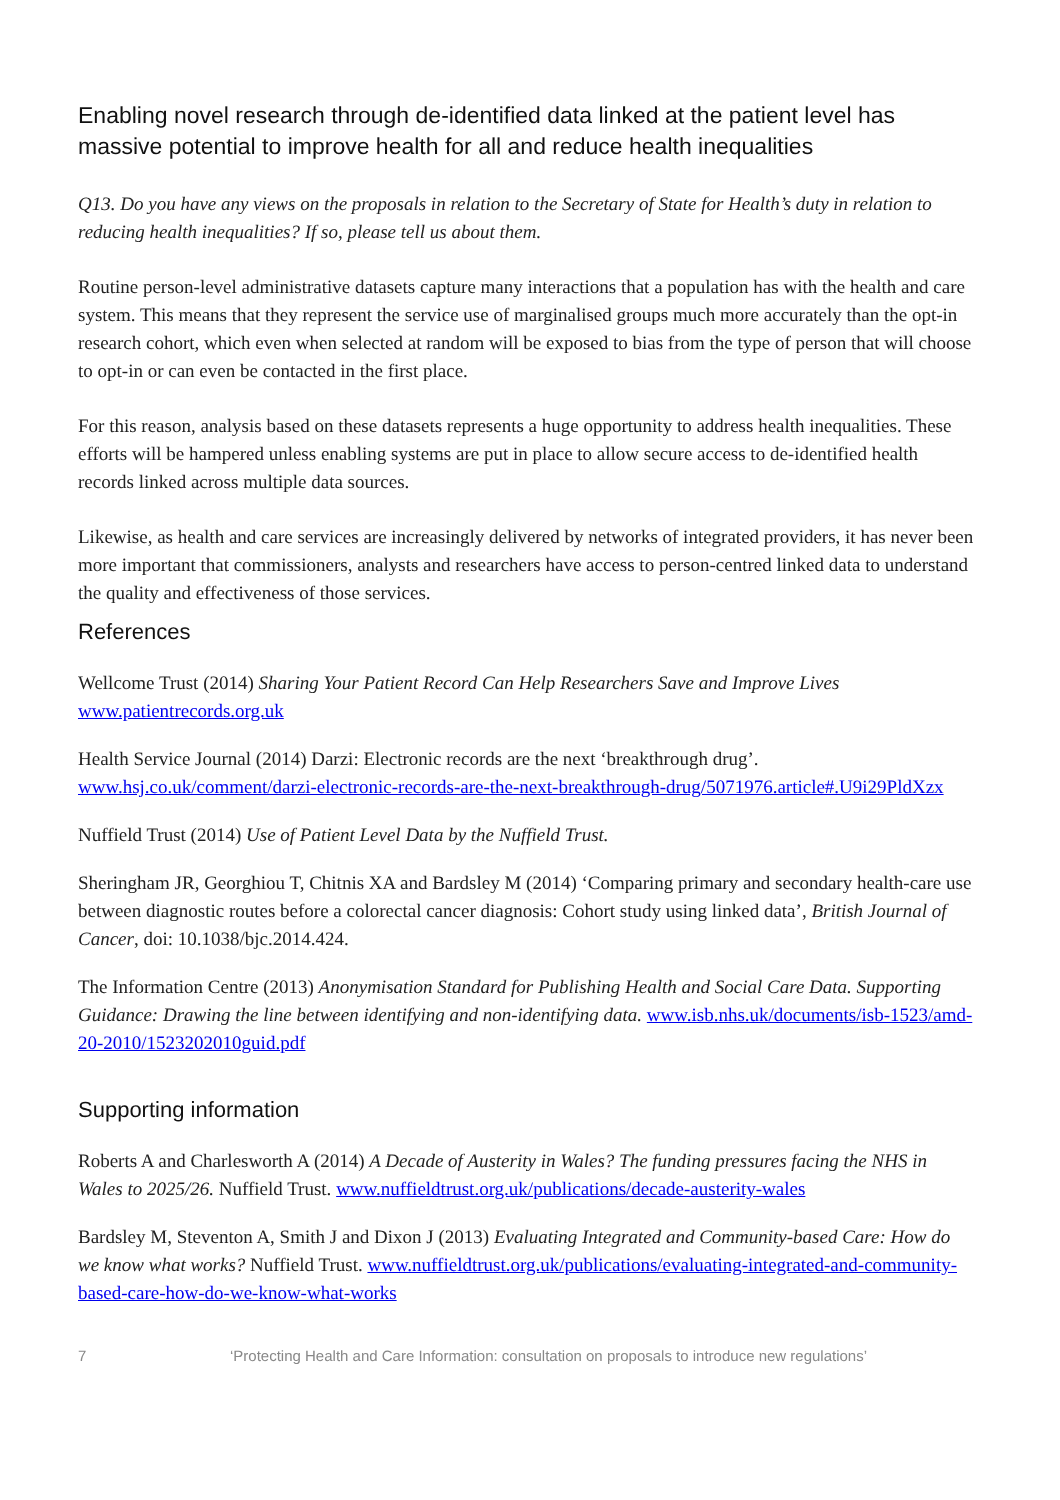Enabling novel research through de-identified data linked at the patient level has massive potential to improve health for all and reduce health inequalities
Q13. Do you have any views on the proposals in relation to the Secretary of State for Health’s duty in relation to reducing health inequalities? If so, please tell us about them.
Routine person-level administrative datasets capture many interactions that a population has with the health and care system. This means that they represent the service use of marginalised groups much more accurately than the opt-in research cohort, which even when selected at random will be exposed to bias from the type of person that will choose to opt-in or can even be contacted in the first place.
For this reason, analysis based on these datasets represents a huge opportunity to address health inequalities. These efforts will be hampered unless enabling systems are put in place to allow secure access to de-identified health records linked across multiple data sources.
Likewise, as health and care services are increasingly delivered by networks of integrated providers, it has never been more important that commissioners, analysts and researchers have access to person-centred linked data to understand the quality and effectiveness of those services.
References
Wellcome Trust (2014) Sharing Your Patient Record Can Help Researchers Save and Improve Lives www.patientrecords.org.uk
Health Service Journal (2014) Darzi: Electronic records are the next ‘breakthrough drug’. www.hsj.co.uk/comment/darzi-electronic-records-are-the-next-breakthrough-drug/5071976.article#.U9i29PldXzx
Nuffield Trust (2014) Use of Patient Level Data by the Nuffield Trust.
Sheringham JR, Georghiou T, Chitnis XA and Bardsley M (2014) ‘Comparing primary and secondary health-care use between diagnostic routes before a colorectal cancer diagnosis: Cohort study using linked data’, British Journal of Cancer, doi: 10.1038/bjc.2014.424.
The Information Centre (2013) Anonymisation Standard for Publishing Health and Social Care Data. Supporting Guidance: Drawing the line between identifying and non-identifying data. www.isb.nhs.uk/documents/isb-1523/amd-20-2010/1523202010guid.pdf
Supporting information
Roberts A and Charlesworth A (2014) A Decade of Austerity in Wales? The funding pressures facing the NHS in Wales to 2025/26. Nuffield Trust. www.nuffieldtrust.org.uk/publications/decade-austerity-wales
Bardsley M, Steventon A, Smith J and Dixon J (2013) Evaluating Integrated and Community-based Care: How do we know what works? Nuffield Trust. www.nuffieldtrust.org.uk/publications/evaluating-integrated-and-community-based-care-how-do-we-know-what-works
7 ‘Protecting Health and Care Information: consultation on proposals to introduce new regulations’